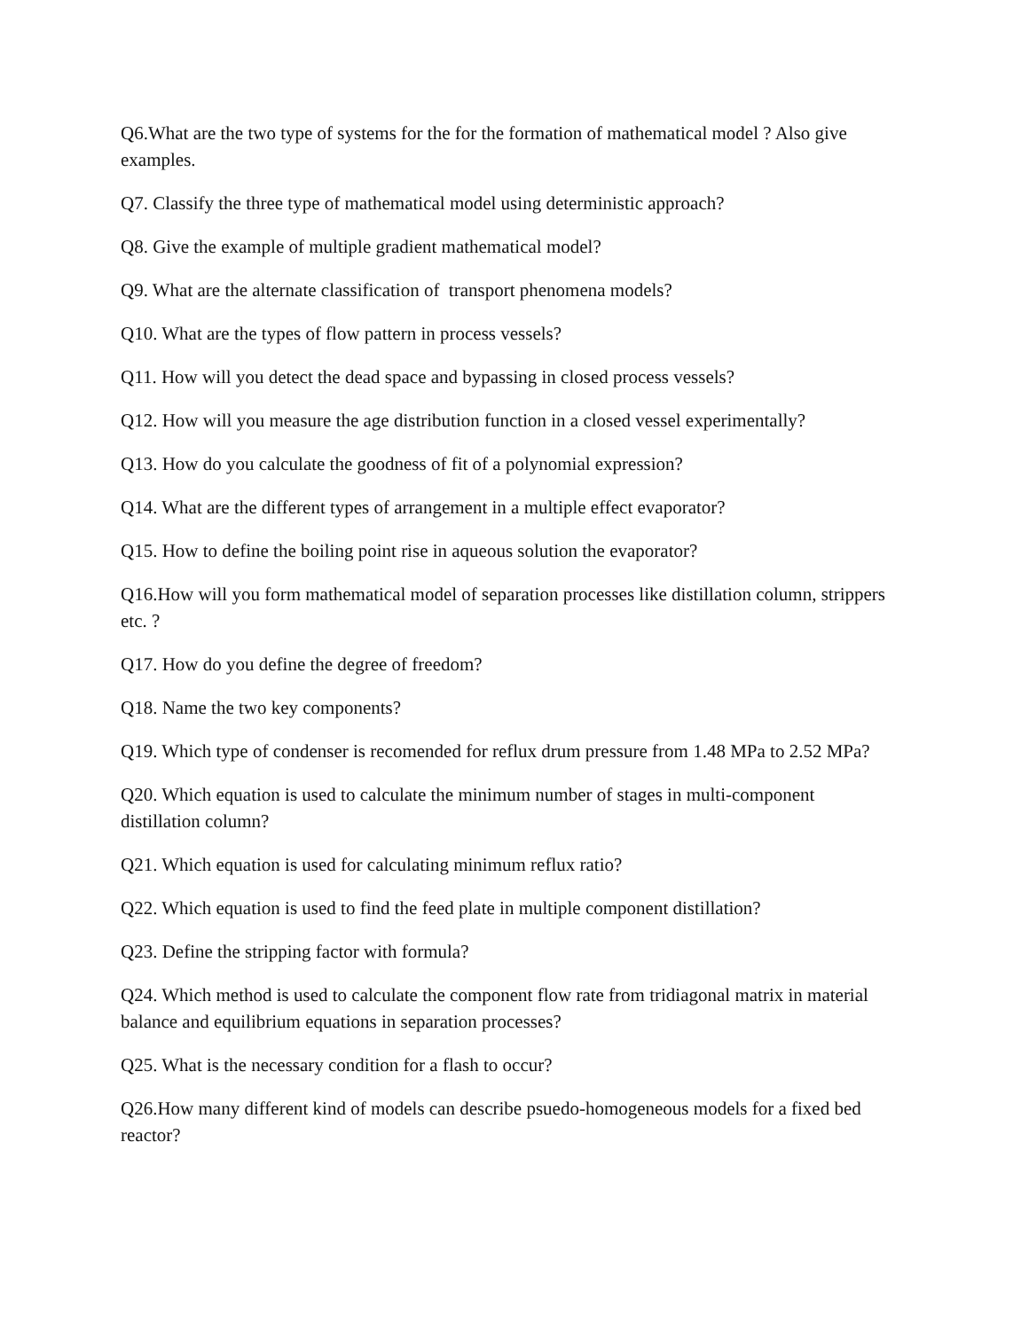Q6.What are the two type of systems for the for the formation of mathematical model ? Also give examples.
Q7. Classify the three type of mathematical model using deterministic approach?
Q8. Give the example of multiple gradient mathematical model?
Q9. What are the alternate classification of transport phenomena models?
Q10. What are the types of flow pattern in process vessels?
Q11. How will you detect the dead space and bypassing in closed process vessels?
Q12. How will you measure the age distribution function in a closed vessel experimentally?
Q13. How do you calculate the goodness of fit of a polynomial expression?
Q14. What are the different types of arrangement in a multiple effect evaporator?
Q15. How to define the boiling point rise in aqueous solution the evaporator?
Q16.How will you form mathematical model of separation processes like distillation column, strippers etc. ?
Q17. How do you define the degree of freedom?
Q18. Name the two key components?
Q19. Which type of condenser is recomended for reflux drum pressure from 1.48 MPa to 2.52 MPa?
Q20. Which equation is used to calculate the minimum number of stages in multi-component distillation column?
Q21. Which equation is used for calculating minimum reflux ratio?
Q22. Which equation is used to find the feed plate in multiple component distillation?
Q23. Define the stripping factor with formula?
Q24. Which method is used to calculate the component flow rate from tridiagonal matrix in material balance and equilibrium equations in separation processes?
Q25. What is the necessary condition for a flash to occur?
Q26.How many different kind of models can describe psuedo-homogeneous models for a fixed bed reactor?